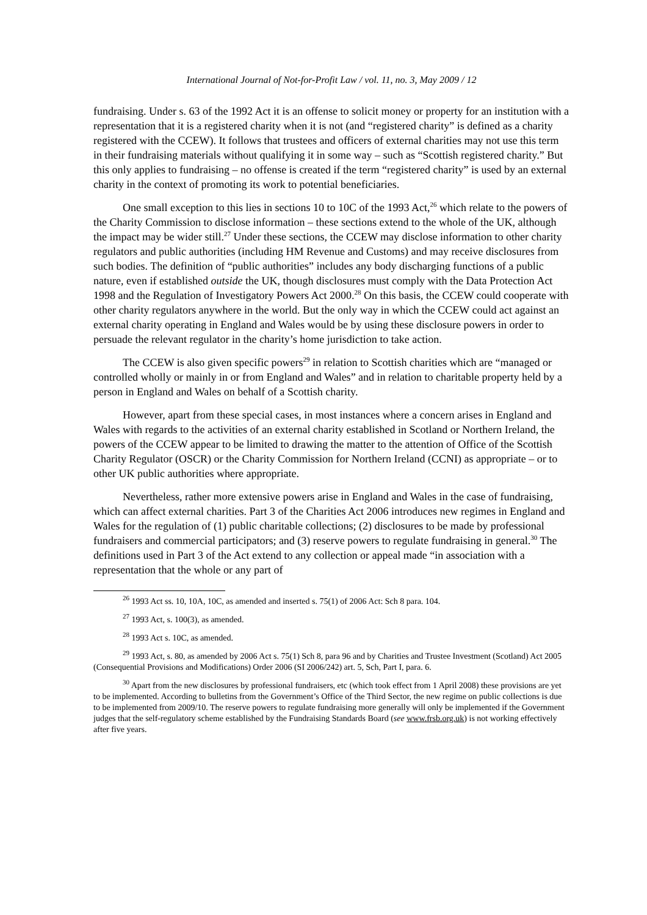International Journal of Not-for-Profit Law / vol. 11, no. 3, May 2009 / 12
fundraising. Under s. 63 of the 1992 Act it is an offense to solicit money or property for an institution with a representation that it is a registered charity when it is not (and “registered charity” is defined as a charity registered with the CCEW). It follows that trustees and officers of external charities may not use this term in their fundraising materials without qualifying it in some way – such as “Scottish registered charity.” But this only applies to fundraising – no offense is created if the term “registered charity” is used by an external charity in the context of promoting its work to potential beneficiaries.
One small exception to this lies in sections 10 to 10C of the 1993 Act,<sup>26</sup> which relate to the powers of the Charity Commission to disclose information – these sections extend to the whole of the UK, although the impact may be wider still.<sup>27</sup> Under these sections, the CCEW may disclose information to other charity regulators and public authorities (including HM Revenue and Customs) and may receive disclosures from such bodies. The definition of “public authorities” includes any body discharging functions of a public nature, even if established outside the UK, though disclosures must comply with the Data Protection Act 1998 and the Regulation of Investigatory Powers Act 2000.<sup>28</sup> On this basis, the CCEW could cooperate with other charity regulators anywhere in the world. But the only way in which the CCEW could act against an external charity operating in England and Wales would be by using these disclosure powers in order to persuade the relevant regulator in the charity’s home jurisdiction to take action.
The CCEW is also given specific powers<sup>29</sup> in relation to Scottish charities which are “managed or controlled wholly or mainly in or from England and Wales” and in relation to charitable property held by a person in England and Wales on behalf of a Scottish charity.
However, apart from these special cases, in most instances where a concern arises in England and Wales with regards to the activities of an external charity established in Scotland or Northern Ireland, the powers of the CCEW appear to be limited to drawing the matter to the attention of Office of the Scottish Charity Regulator (OSCR) or the Charity Commission for Northern Ireland (CCNI) as appropriate – or to other UK public authorities where appropriate.
Nevertheless, rather more extensive powers arise in England and Wales in the case of fundraising, which can affect external charities. Part 3 of the Charities Act 2006 introduces new regimes in England and Wales for the regulation of (1) public charitable collections; (2) disclosures to be made by professional fundraisers and commercial participators; and (3) reserve powers to regulate fundraising in general.<sup>30</sup> The definitions used in Part 3 of the Act extend to any collection or appeal made “in association with a representation that the whole or any part of
<sup>26</sup> 1993 Act ss. 10, 10A, 10C, as amended and inserted s. 75(1) of 2006 Act: Sch 8 para. 104.
<sup>27</sup> 1993 Act, s. 100(3), as amended.
<sup>28</sup> 1993 Act s. 10C, as amended.
<sup>29</sup> 1993 Act, s. 80, as amended by 2006 Act s. 75(1) Sch 8, para 96 and by Charities and Trustee Investment (Scotland) Act 2005 (Consequential Provisions and Modifications) Order 2006 (SI 2006/242) art. 5, Sch, Part I, para. 6.
<sup>30</sup> Apart from the new disclosures by professional fundraisers, etc (which took effect from 1 April 2008) these provisions are yet to be implemented. According to bulletins from the Government’s Office of the Third Sector, the new regime on public collections is due to be implemented from 2009/10. The reserve powers to regulate fundraising more generally will only be implemented if the Government judges that the self-regulatory scheme established by the Fundraising Standards Board (see www.frsb.org.uk) is not working effectively after five years.